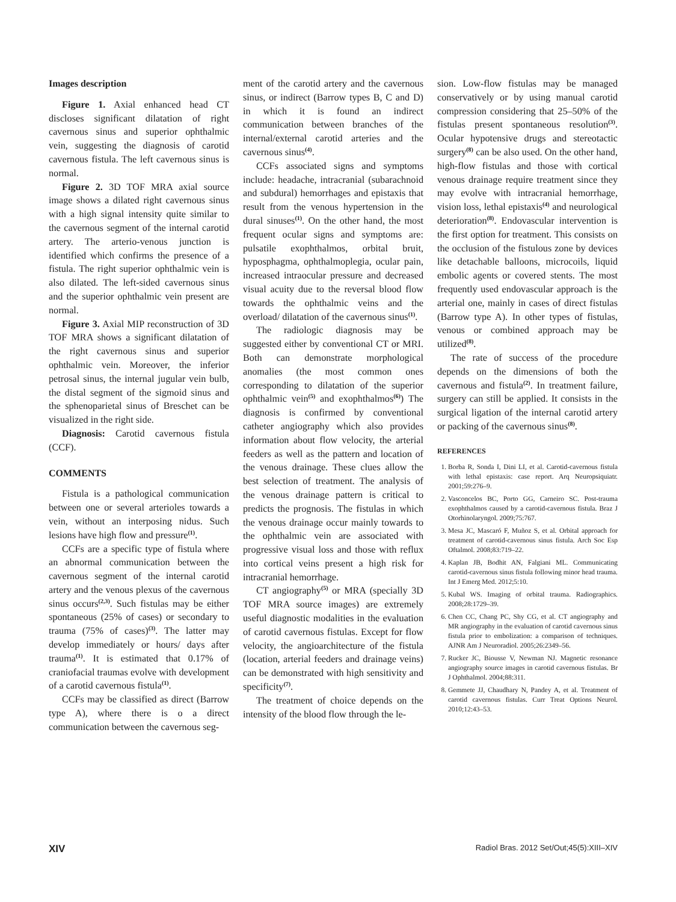Images description
Figure 1. Axial enhanced head CT discloses significant dilatation of right cavernous sinus and superior ophthalmic vein, suggesting the diagnosis of carotid cavernous fistula. The left cavernous sinus is normal.
Figure 2. 3D TOF MRA axial source image shows a dilated right cavernous sinus with a high signal intensity quite similar to the cavernous segment of the internal carotid artery. The arterio-venous junction is identified which confirms the presence of a fistula. The right superior ophthalmic vein is also dilated. The left-sided cavernous sinus and the superior ophthalmic vein present are normal.
Figure 3. Axial MIP reconstruction of 3D TOF MRA shows a significant dilatation of the right cavernous sinus and superior ophthalmic vein. Moreover, the inferior petrosal sinus, the internal jugular vein bulb, the distal segment of the sigmoid sinus and the sphenoparietal sinus of Breschet can be visualized in the right side.
Diagnosis: Carotid cavernous fistula (CCF).
COMMENTS
Fistula is a pathological communication between one or several arterioles towards a vein, without an interposing nidus. Such lesions have high flow and pressure<sup>(1)</sup>.
CCFs are a specific type of fistula where an abnormal communication between the cavernous segment of the internal carotid artery and the venous plexus of the cavernous sinus occurs<sup>(2,3)</sup>. Such fistulas may be either spontaneous (25% of cases) or secondary to trauma (75% of cases)<sup>(3)</sup>. The latter may develop immediately or hours/ days after trauma<sup>(1)</sup>. It is estimated that 0.17% of craniofacial traumas evolve with development of a carotid cavernous fistula<sup>(1)</sup>.
CCFs may be classified as direct (Barrow type A), where there is o a direct communication between the cavernous seg-
ment of the carotid artery and the cavernous sinus, or indirect (Barrow types B, C and D) in which it is found an indirect communication between branches of the internal/external carotid arteries and the cavernous sinus<sup>(4)</sup>.
CCFs associated signs and symptoms include: headache, intracranial (subarachnoid and subdural) hemorrhages and epistaxis that result from the venous hypertension in the dural sinuses<sup>(1)</sup>. On the other hand, the most frequent ocular signs and symptoms are: pulsatile exophthalmos, orbital bruit, hyposphagma, ophthalmoplegia, ocular pain, increased intraocular pressure and decreased visual acuity due to the reversal blood flow towards the ophthalmic veins and the overload/ dilatation of the cavernous sinus<sup>(1)</sup>.
The radiologic diagnosis may be suggested either by conventional CT or MRI. Both can demonstrate morphological anomalies (the most common ones corresponding to dilatation of the superior ophthalmic vein<sup>(5)</sup> and exophthalmos<sup>(6)</sup>) The diagnosis is confirmed by conventional catheter angiography which also provides information about flow velocity, the arterial feeders as well as the pattern and location of the venous drainage. These clues allow the best selection of treatment. The analysis of the venous drainage pattern is critical to predicts the prognosis. The fistulas in which the venous drainage occur mainly towards to the ophthalmic vein are associated with progressive visual loss and those with reflux into cortical veins present a high risk for intracranial hemorrhage.
CT angiography<sup>(5)</sup> or MRA (specially 3D TOF MRA source images) are extremely useful diagnostic modalities in the evaluation of carotid cavernous fistulas. Except for flow velocity, the angioarchitecture of the fistula (location, arterial feeders and drainage veins) can be demonstrated with high sensitivity and specificity<sup>(7)</sup>.
The treatment of choice depends on the intensity of the blood flow through the le-
sion. Low-flow fistulas may be managed conservatively or by using manual carotid compression considering that 25–50% of the fistulas present spontaneous resolution<sup>(3)</sup>. Ocular hypotensive drugs and stereotactic surgery<sup>(8)</sup> can be also used. On the other hand, high-flow fistulas and those with cortical venous drainage require treatment since they may evolve with intracranial hemorrhage, vision loss, lethal epistaxis<sup>(4)</sup> and neurological deterioration<sup>(8)</sup>. Endovascular intervention is the first option for treatment. This consists on the occlusion of the fistulous zone by devices like detachable balloons, microcoils, liquid embolic agents or covered stents. The most frequently used endovascular approach is the arterial one, mainly in cases of direct fistulas (Barrow type A). In other types of fistulas, venous or combined approach may be utilized<sup>(8)</sup>.
The rate of success of the procedure depends on the dimensions of both the cavernous and fistula<sup>(2)</sup>. In treatment failure, surgery can still be applied. It consists in the surgical ligation of the internal carotid artery or packing of the cavernous sinus<sup>(8)</sup>.
REFERENCES
1. Borba R, Sonda I, Dini LI, et al. Carotid-cavernous fistula with lethal epistaxis: case report. Arq Neuropsiquiatr. 2001;59:276–9.
2. Vasconcelos BC, Porto GG, Carneiro SC. Post-trauma exophthalmos caused by a carotid-cavernous fistula. Braz J Otorhinolaryngol. 2009;75:767.
3. Mesa JC, Mascaró F, Muñoz S, et al. Orbital approach for treatment of carotid-cavernous sinus fistula. Arch Soc Esp Oftalmol. 2008;83:719–22.
4. Kaplan JB, Bodhit AN, Falgiani ML. Communicating carotid-cavernous sinus fistula following minor head trauma. Int J Emerg Med. 2012;5:10.
5. Kubal WS. Imaging of orbital trauma. Radiographics. 2008;28:1729–39.
6. Chen CC, Chang PC, Shy CG, et al. CT angiography and MR angiography in the evaluation of carotid cavernous sinus fistula prior to embolization: a comparison of techniques. AJNR Am J Neuroradiol. 2005;26:2349–56.
7. Rucker JC, Biousse V, Newman NJ. Magnetic resonance angiography source images in carotid cavernous fistulas. Br J Ophthalmol. 2004;88:311.
8. Gemmete JJ, Chaudhary N, Pandey A, et al. Treatment of carotid cavernous fistulas. Curr Treat Options Neurol. 2010;12:43–53.
XIV Radiol Bras. 2012 Set/Out;45(5):XIII–XIV